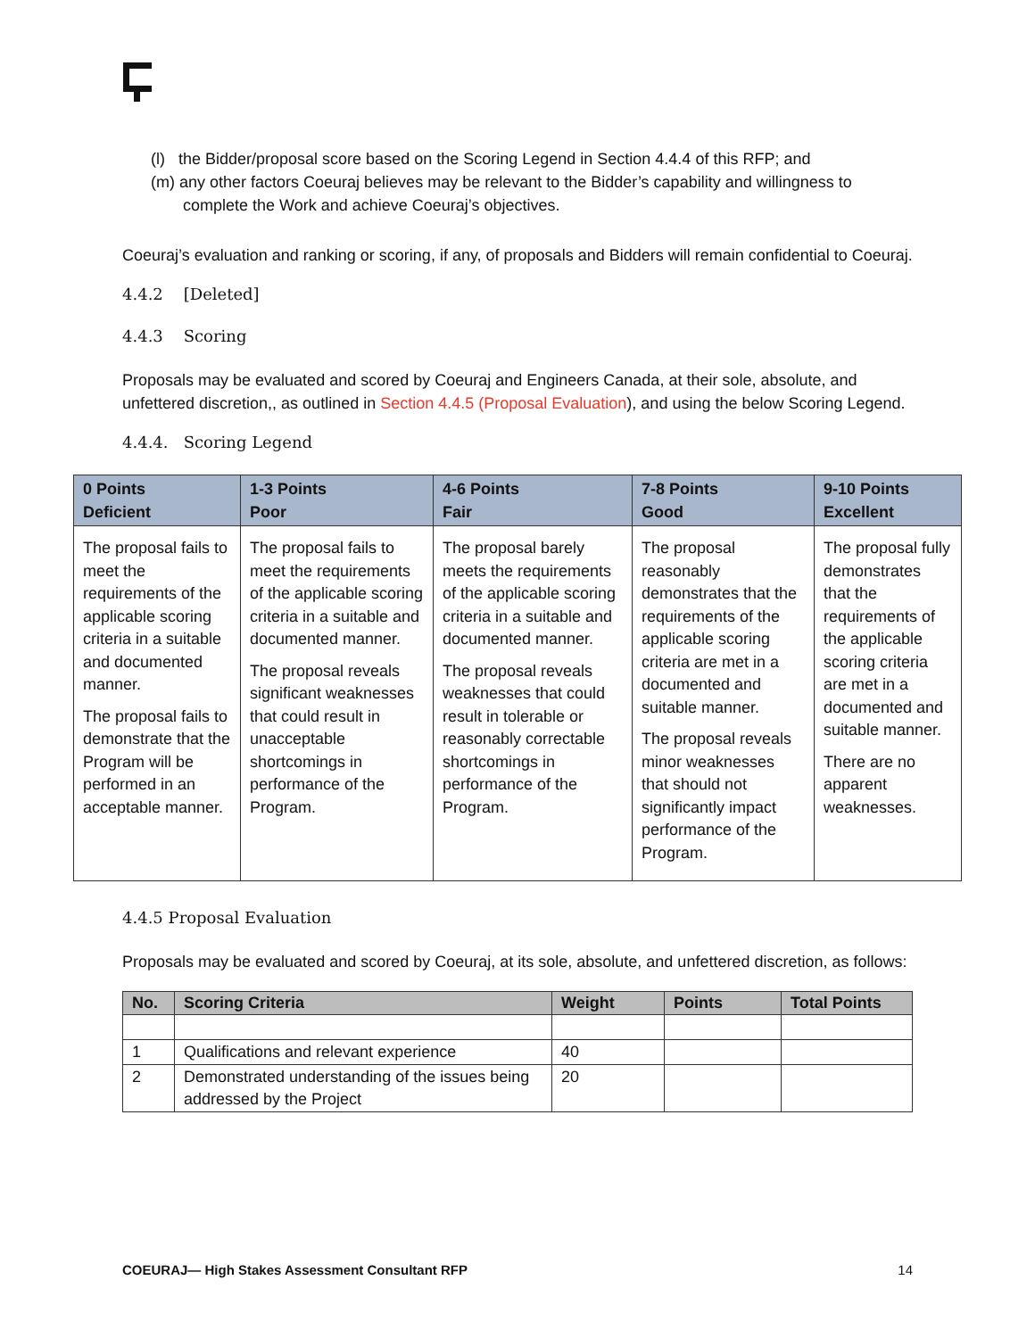(l) the Bidder/proposal score based on the Scoring Legend in Section 4.4.4 of this RFP; and
(m) any other factors Coeuraj believes may be relevant to the Bidder’s capability and willingness to complete the Work and achieve Coeuraj’s objectives.
Coeuraj’s evaluation and ranking or scoring, if any, of proposals and Bidders will remain confidential to Coeuraj.
4.4.2 [Deleted]
4.4.3 Scoring
Proposals may be evaluated and scored by Coeuraj and Engineers Canada, at their sole, absolute, and unfettered discretion,, as outlined in Section 4.4.5 (Proposal Evaluation), and using the below Scoring Legend.
4.4.4. Scoring Legend
| 0 Points Deficient | 1-3 Points Poor | 4-6 Points Fair | 7-8 Points Good | 9-10 Points Excellent |
| --- | --- | --- | --- | --- |
| The proposal fails to meet the requirements of the applicable scoring criteria in a suitable and documented manner. The proposal fails to demonstrate that the Program will be performed in an acceptable manner. | The proposal fails to meet the requirements of the applicable scoring criteria in a suitable and documented manner. The proposal reveals significant weaknesses that could result in unacceptable shortcomings in performance of the Program. | The proposal barely meets the requirements of the applicable scoring criteria in a suitable and documented manner. The proposal reveals weaknesses that could result in tolerable or reasonably correctable shortcomings in performance of the Program. | The proposal reasonably demonstrates that the requirements of the applicable scoring criteria are met in a documented and suitable manner. The proposal reveals minor weaknesses that should not significantly impact performance of the Program. | The proposal fully demonstrates that the requirements of the applicable scoring criteria are met in a documented and suitable manner. There are no apparent weaknesses. |
4.4.5 Proposal Evaluation
Proposals may be evaluated and scored by Coeuraj, at its sole, absolute, and unfettered discretion, as follows:
| No. | Scoring Criteria | Weight | Points | Total Points |
| --- | --- | --- | --- | --- |
| 1 | Qualifications and relevant experience | 40 | | |
| 2 | Demonstrated understanding of the issues being addressed by the Project | 20 | | |
COEURAJ— High Stakes Assessment Consultant RFP 14